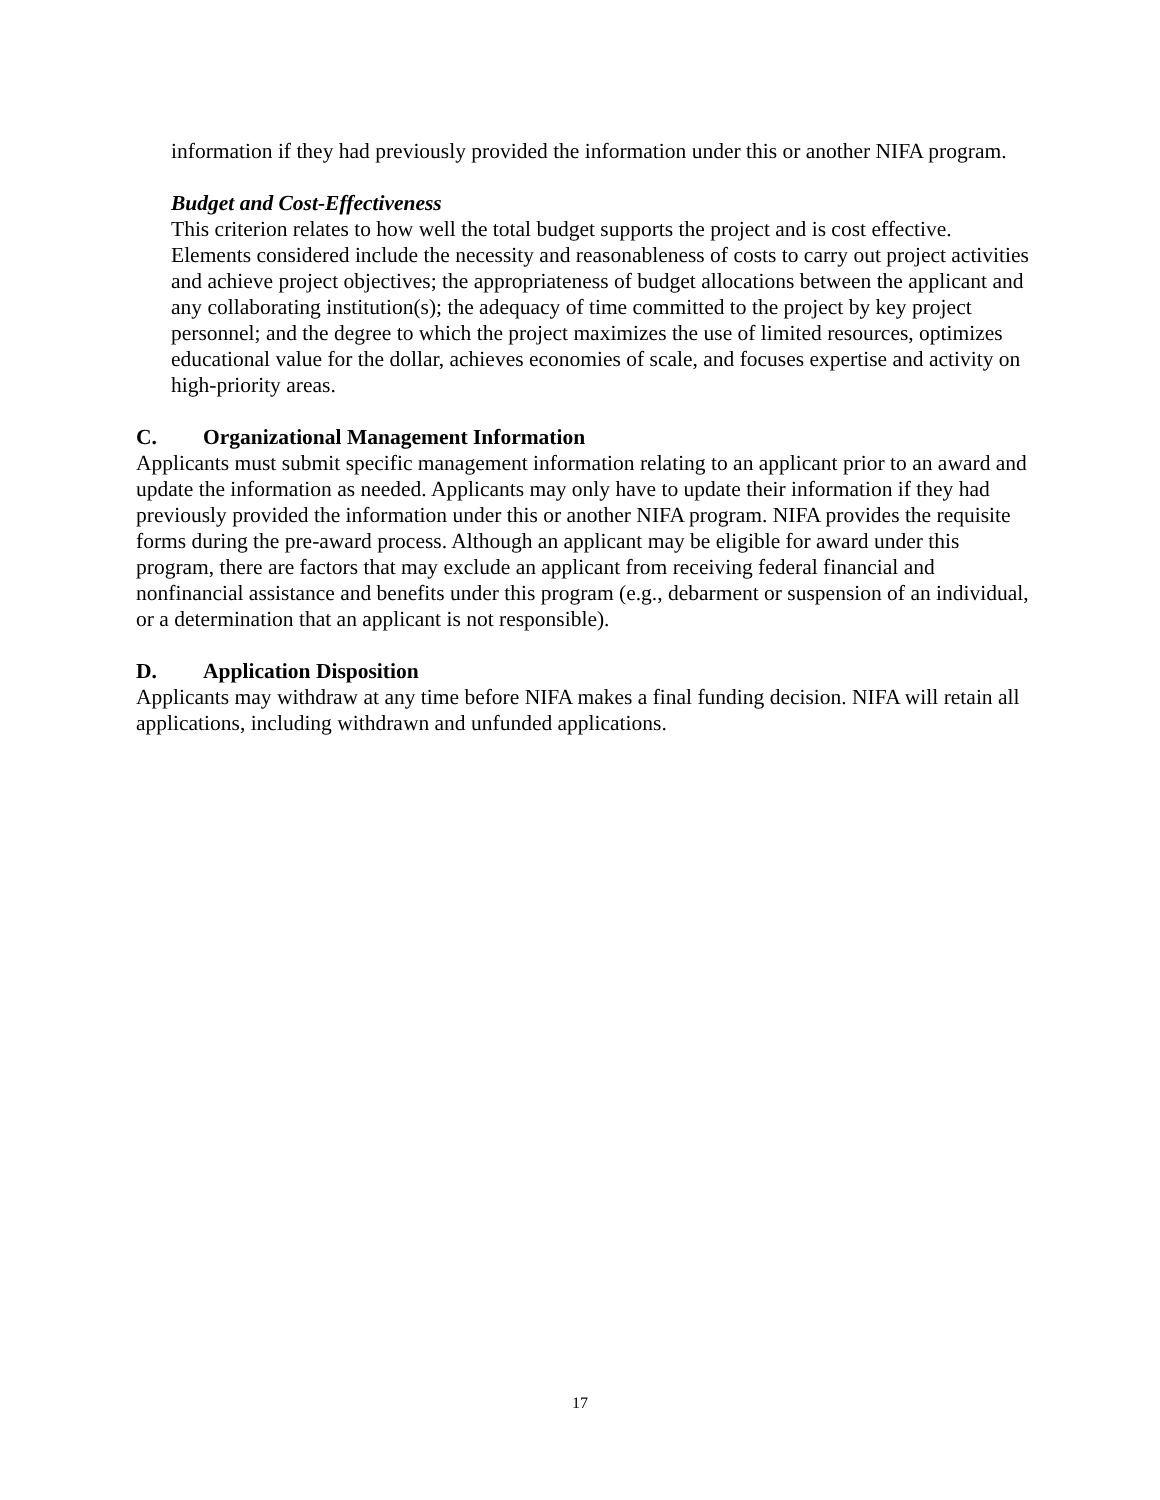information if they had previously provided the information under this or another NIFA program.
Budget and Cost-Effectiveness
This criterion relates to how well the total budget supports the project and is cost effective. Elements considered include the necessity and reasonableness of costs to carry out project activities and achieve project objectives; the appropriateness of budget allocations between the applicant and any collaborating institution(s); the adequacy of time committed to the project by key project personnel; and the degree to which the project maximizes the use of limited resources, optimizes educational value for the dollar, achieves economies of scale, and focuses expertise and activity on high-priority areas.
C. Organizational Management Information
Applicants must submit specific management information relating to an applicant prior to an award and update the information as needed. Applicants may only have to update their information if they had previously provided the information under this or another NIFA program. NIFA provides the requisite forms during the pre-award process. Although an applicant may be eligible for award under this program, there are factors that may exclude an applicant from receiving federal financial and nonfinancial assistance and benefits under this program (e.g., debarment or suspension of an individual, or a determination that an applicant is not responsible).
D. Application Disposition
Applicants may withdraw at any time before NIFA makes a final funding decision. NIFA will retain all applications, including withdrawn and unfunded applications.
17